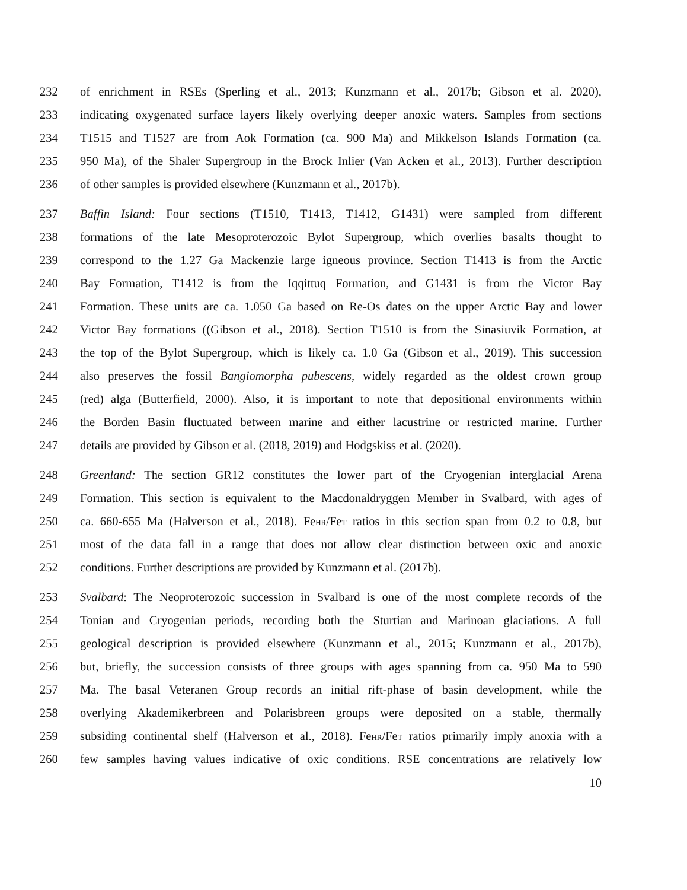232 of enrichment in RSEs (Sperling et al., 2013; Kunzmann et al., 2017b; Gibson et al. 2020),
233 indicating oxygenated surface layers likely overlying deeper anoxic waters. Samples from sections
234 T1515 and T1527 are from Aok Formation (ca. 900 Ma) and Mikkelson Islands Formation (ca.
235 950 Ma), of the Shaler Supergroup in the Brock Inlier (Van Acken et al., 2013). Further description
236 of other samples is provided elsewhere (Kunzmann et al., 2017b).
237 Baffin Island: Four sections (T1510, T1413, T1412, G1431) were sampled from different
238 formations of the late Mesoproterozoic Bylot Supergroup, which overlies basalts thought to
239 correspond to the 1.27 Ga Mackenzie large igneous province. Section T1413 is from the Arctic
240 Bay Formation, T1412 is from the Iqqittuq Formation, and G1431 is from the Victor Bay
241 Formation. These units are ca. 1.050 Ga based on Re-Os dates on the upper Arctic Bay and lower
242 Victor Bay formations ((Gibson et al., 2018). Section T1510 is from the Sinasiuvik Formation, at
243 the top of the Bylot Supergroup, which is likely ca. 1.0 Ga (Gibson et al., 2019). This succession
244 also preserves the fossil Bangiomorpha pubescens, widely regarded as the oldest crown group
245 (red) alga (Butterfield, 2000). Also, it is important to note that depositional environments within
246 the Borden Basin fluctuated between marine and either lacustrine or restricted marine. Further
247 details are provided by Gibson et al. (2018, 2019) and Hodgskiss et al. (2020).
248 Greenland: The section GR12 constitutes the lower part of the Cryogenian interglacial Arena
249 Formation. This section is equivalent to the Macdonaldryggen Member in Svalbard, with ages of
250 ca. 660-655 Ma (Halverson et al., 2018). Fe<sub>HR</sub>/Fe<sub>T</sub> ratios in this section span from 0.2 to 0.8, but
251 most of the data fall in a range that does not allow clear distinction between oxic and anoxic
252 conditions. Further descriptions are provided by Kunzmann et al. (2017b).
253 Svalbard: The Neoproterozoic succession in Svalbard is one of the most complete records of the
254 Tonian and Cryogenian periods, recording both the Sturtian and Marinoan glaciations. A full
255 geological description is provided elsewhere (Kunzmann et al., 2015; Kunzmann et al., 2017b),
256 but, briefly, the succession consists of three groups with ages spanning from ca. 950 Ma to 590
257 Ma. The basal Veteranen Group records an initial rift-phase of basin development, while the
258 overlying Akademikerbreen and Polarisbreen groups were deposited on a stable, thermally
259 subsiding continental shelf (Halverson et al., 2018). Fe<sub>HR</sub>/Fe<sub>T</sub> ratios primarily imply anoxia with a
260 few samples having values indicative of oxic conditions. RSE concentrations are relatively low
10